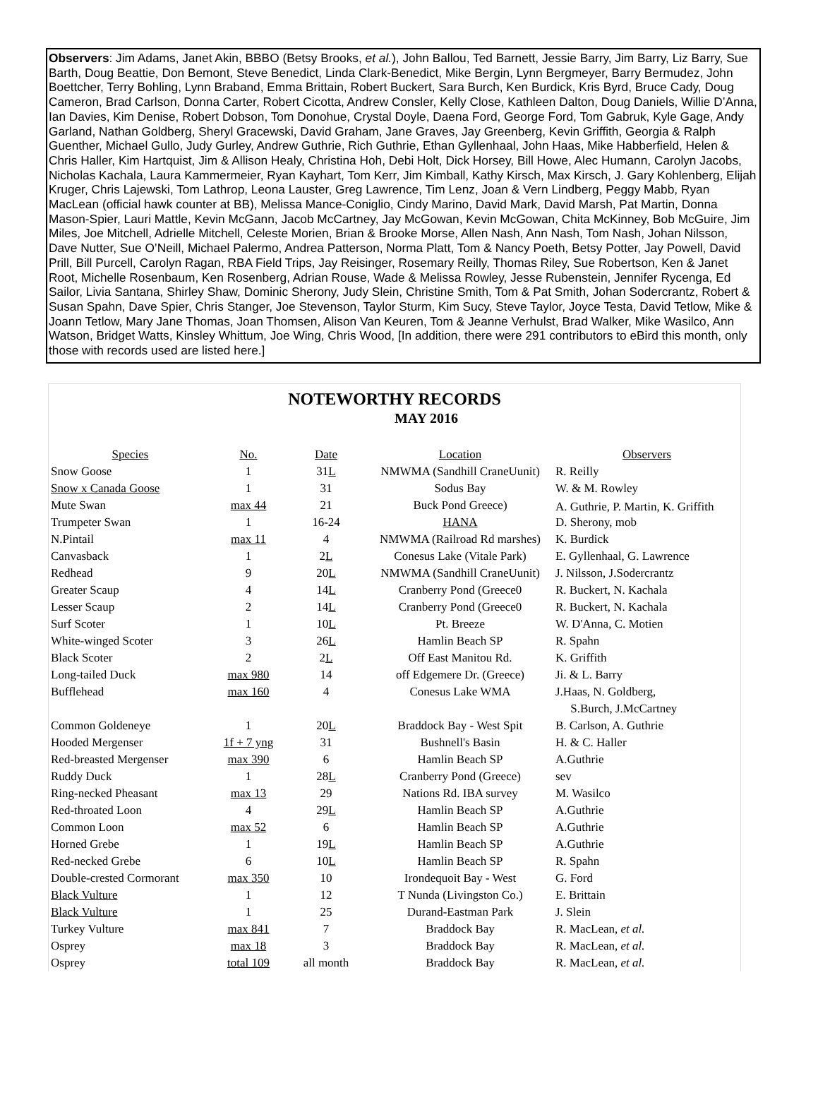Observers: Jim Adams, Janet Akin, BBBO (Betsy Brooks, et al.), John Ballou, Ted Barnett, Jessie Barry, Jim Barry, Liz Barry, Sue Barth, Doug Beattie, Don Bemont, Steve Benedict, Linda Clark-Benedict, Mike Bergin, Lynn Bergmeyer, Barry Bermudez, John Boettcher, Terry Bohling, Lynn Braband, Emma Brittain, Robert Buckert, Sara Burch, Ken Burdick, Kris Byrd, Bruce Cady, Doug Cameron, Brad Carlson, Donna Carter, Robert Cicotta, Andrew Consler, Kelly Close, Kathleen Dalton, Doug Daniels, Willie D’Anna, Ian Davies, Kim Denise, Robert Dobson, Tom Donohue, Crystal Doyle, Daena Ford, George Ford, Tom Gabruk, Kyle Gage, Andy Garland, Nathan Goldberg, Sheryl Gracewski, David Graham, Jane Graves, Jay Greenberg, Kevin Griffith, Georgia & Ralph Guenther, Michael Gullo, Judy Gurley, Andrew Guthrie, Rich Guthrie, Ethan Gyllenhaal, John Haas, Mike Habberfield, Helen & Chris Haller, Kim Hartquist, Jim & Allison Healy, Christina Hoh, Debi Holt, Dick Horsey, Bill Howe, Alec Humann, Carolyn Jacobs, Nicholas Kachala, Laura Kammermeier, Ryan Kayhart, Tom Kerr, Jim Kimball, Kathy Kirsch, Max Kirsch, J. Gary Kohlenberg, Elijah Kruger, Chris Lajewski, Tom Lathrop, Leona Lauster, Greg Lawrence, Tim Lenz, Joan & Vern Lindberg, Peggy Mabb, Ryan MacLean (official hawk counter at BB), Melissa Mance-Coniglio, Cindy Marino, David Mark, David Marsh, Pat Martin, Donna Mason-Spier, Lauri Mattle, Kevin McGann, Jacob McCartney, Jay McGowan, Kevin McGowan, Chita McKinney, Bob McGuire, Jim Miles, Joe Mitchell, Adrielle Mitchell, Celeste Morien, Brian & Brooke Morse, Allen Nash, Ann Nash, Tom Nash, Johan Nilsson, Dave Nutter, Sue O’Neill, Michael Palermo, Andrea Patterson, Norma Platt, Tom & Nancy Poeth, Betsy Potter, Jay Powell, David Prill, Bill Purcell, Carolyn Ragan, RBA Field Trips, Jay Reisinger, Rosemary Reilly, Thomas Riley, Sue Robertson, Ken & Janet Root, Michelle Rosenbaum, Ken Rosenberg, Adrian Rouse, Wade & Melissa Rowley, Jesse Rubenstein, Jennifer Rycenga, Ed Sailor, Livia Santana, Shirley Shaw, Dominic Sherony, Judy Slein, Christine Smith, Tom & Pat Smith, Johan Sodercrantz, Robert & Susan Spahn, Dave Spier, Chris Stanger, Joe Stevenson, Taylor Sturm, Kim Sucy, Steve Taylor, Joyce Testa, David Tetlow, Mike & Joann Tetlow, Mary Jane Thomas, Joan Thomsen, Alison Van Keuren, Tom & Jeanne Verhulst, Brad Walker, Mike Wasilco, Ann Watson, Bridget Watts, Kinsley Whittum, Joe Wing, Chris Wood, [In addition, there were 291 contributors to eBird this month, only those with records used are listed here.]
NOTEWORTHY RECORDS
MAY 2016
| Species | No. | Date | Location | Observers |
| --- | --- | --- | --- | --- |
| Snow Goose | 1 | 31 L | NMWMA (Sandhill CraneUunit) | R. Reilly |
| Snow x Canada Goose | 1 | 31 | Sodus Bay | W. & M. Rowley |
| Mute Swan | max 44 | 21 | Buck Pond Greece) | A. Guthrie, P. Martin, K. Griffith |
| Trumpeter Swan | 1 | 16-24 | HANA | D. Sherony, mob |
| N.Pintail | max 11 | 4 | NMWMA (Railroad Rd marshes) | K. Burdick |
| Canvasback | 1 | 2 L | Conesus Lake (Vitale Park) | E. Gyllenhaal, G. Lawrence |
| Redhead | 9 | 20 L | NMWMA (Sandhill CraneUunit) | J. Nilsson, J.Sodercrantz |
| Greater Scaup | 4 | 14 L | Cranberry Pond (Greece0 | R. Buckert, N. Kachala |
| Lesser Scaup | 2 | 14 L | Cranberry Pond (Greece0 | R. Buckert, N. Kachala |
| Surf Scoter | 1 | 10 L | Pt. Breeze | W. D'Anna, C. Motien |
| White-winged Scoter | 3 | 26 L | Hamlin Beach SP | R. Spahn |
| Black Scoter | 2 | 2 L | Off East Manitou Rd. | K. Griffith |
| Long-tailed Duck | max 980 | 14 | off Edgemere Dr. (Greece) | Ji. & L. Barry |
| Bufflehead | max 160 | 4 | Conesus Lake WMA | J.Haas, N. Goldberg, S.Burch, J.McCartney |
| Common Goldeneye | 1 | 20 L | Braddock Bay - West Spit | B. Carlson, A. Guthrie |
| Hooded Mergenser | 1f + 7 yng | 31 | Bushnell's Basin | H. & C. Haller |
| Red-breasted Mergenser | max 390 | 6 | Hamlin Beach SP | A.Guthrie |
| Ruddy Duck | 1 | 28 L | Cranberry Pond (Greece) | sev |
| Ring-necked Pheasant | max 13 | 29 | Nations Rd. IBA survey | M. Wasilco |
| Red-throated Loon | 4 | 29 L | Hamlin Beach SP | A.Guthrie |
| Common Loon | max 52 | 6 | Hamlin Beach SP | A.Guthrie |
| Horned Grebe | 1 | 19 L | Hamlin Beach SP | A.Guthrie |
| Red-necked Grebe | 6 | 10 L | Hamlin Beach SP | R. Spahn |
| Double-crested Cormorant | max 350 | 10 | Irondequoit Bay - West | G. Ford |
| Black Vulture | 1 | 12 | T Nunda (Livingston Co.) | E. Brittain |
| Black Vulture | 1 | 25 | Durand-Eastman Park | J. Slein |
| Turkey Vulture | max 841 | 7 | Braddock Bay | R. MacLean, et al. |
| Osprey | max 18 | 3 | Braddock Bay | R. MacLean, et al. |
| Osprey | total 109 | all month | Braddock Bay | R. MacLean, et al. |